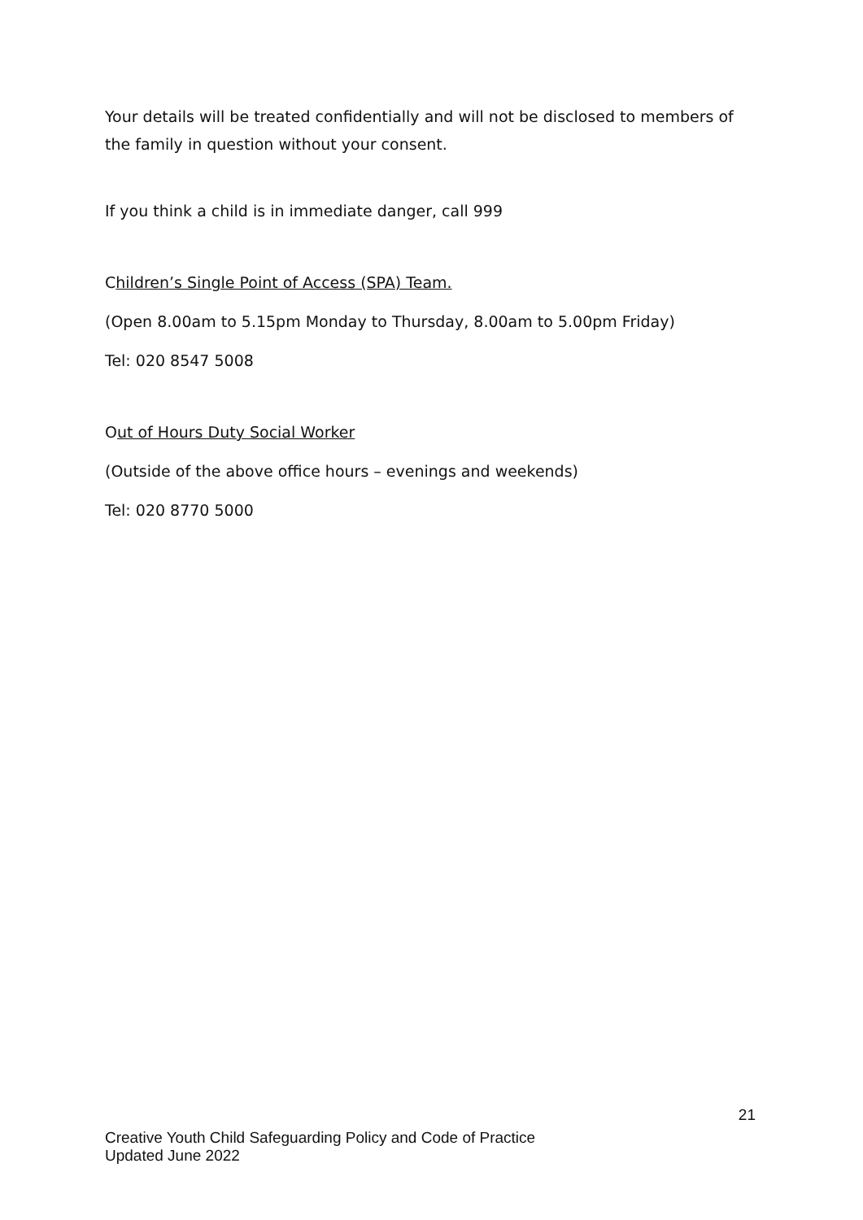Your details will be treated confidentially and will not be disclosed to members of the family in question without your consent.
If you think a child is in immediate danger, call 999
Children’s Single Point of Access (SPA) Team.
(Open 8.00am to 5.15pm Monday to Thursday, 8.00am to 5.00pm Friday)
Tel: 020 8547 5008
Out of Hours Duty Social Worker
(Outside of the above office hours – evenings and weekends)
Tel: 020 8770 5000
21
Creative Youth Child Safeguarding Policy and Code of Practice
Updated June 2022